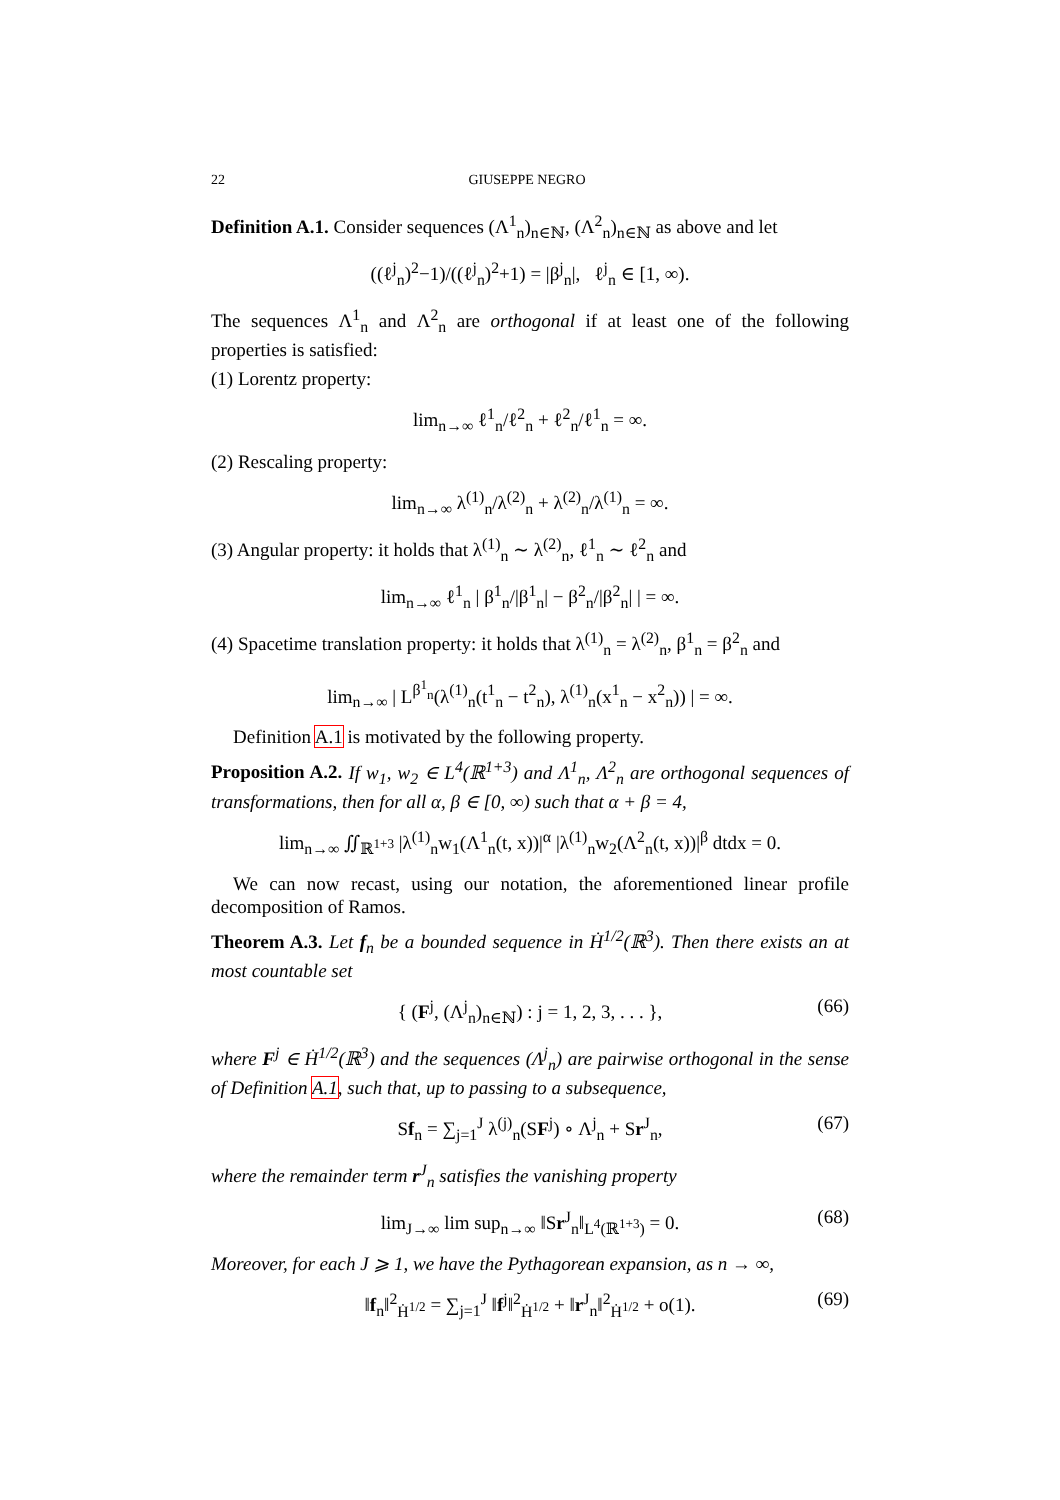22 GIUSEPPE NEGRO
Definition A.1. Consider sequences (Λ<sup>1</sup><sub>n</sub>)<sub>n∈ℕ</sub>, (Λ<sup>2</sup><sub>n</sub>)<sub>n∈ℕ</sub> as above and let
((ℓ<sup>j</sup><sub>n</sub>)<sup>2</sup>−1)/((ℓ<sup>j</sup><sub>n</sub>)<sup>2</sup>+1) = |β<sup>j</sup><sub>n</sub>|, ℓ<sup>j</sup><sub>n</sub> ∈ [1, ∞).
The sequences Λ<sup>1</sup><sub>n</sub> and Λ<sup>2</sup><sub>n</sub> are orthogonal if at least one of the following properties is satisfied:
(1) Lorentz property:
lim<sub>n→∞</sub> ℓ<sup>1</sup><sub>n</sub>/ℓ<sup>2</sup><sub>n</sub> + ℓ<sup>2</sup><sub>n</sub>/ℓ<sup>1</sup><sub>n</sub> = ∞.
(2) Rescaling property:
lim<sub>n→∞</sub> λ<sup>(1)</sup><sub>n</sub>/λ<sup>(2)</sup><sub>n</sub> + λ<sup>(2)</sup><sub>n</sub>/λ<sup>(1)</sup><sub>n</sub> = ∞.
(3) Angular property: it holds that λ<sup>(1)</sup><sub>n</sub> ∼ λ<sup>(2)</sup><sub>n</sub>, ℓ<sup>1</sup><sub>n</sub> ∼ ℓ<sup>2</sup><sub>n</sub> and
lim<sub>n→∞</sub> ℓ<sup>1</sup><sub>n</sub> | β<sup>1</sup><sub>n</sub>/|β<sup>1</sup><sub>n</sub>| − β<sup>2</sup><sub>n</sub>/|β<sup>2</sup><sub>n</sub>| | = ∞.
(4) Spacetime translation property: it holds that λ<sup>(1)</sup><sub>n</sub> = λ<sup>(2)</sup><sub>n</sub>, β<sup>1</sup><sub>n</sub> = β<sup>2</sup><sub>n</sub> and
lim<sub>n→∞</sub> | L<sup>β<sup>1</sup><sub>n</sub></sup>(λ<sup>(1)</sup><sub>n</sub>(t<sup>1</sup><sub>n</sub> − t<sup>2</sup><sub>n</sub>), λ<sup>(1)</sup><sub>n</sub>(x<sup>1</sup><sub>n</sub> − x<sup>2</sup><sub>n</sub>)) | = ∞.
Definition A.1 is motivated by the following property.
Proposition A.2. If w<sub>1</sub>, w<sub>2</sub> ∈ L<sup>4</sup>(ℝ<sup>1+3</sup>) and Λ<sup>1</sup><sub>n</sub>, Λ<sup>2</sup><sub>n</sub> are orthogonal sequences of transformations, then for all α, β ∈ [0, ∞) such that α + β = 4,
lim<sub>n→∞</sub> ∬<sub>ℝ<sup>1+3</sup></sub> |λ<sup>(1)</sup><sub>n</sub>w<sub>1</sub>(Λ<sup>1</sup><sub>n</sub>(t, x))|<sup>α</sup> |λ<sup>(1)</sup><sub>n</sub>w<sub>2</sub>(Λ<sup>2</sup><sub>n</sub>(t, x))|<sup>β</sup> dtdx = 0.
We can now recast, using our notation, the aforementioned linear profile decomposition of Ramos.
Theorem A.3. Let f<sub>n</sub> be a bounded sequence in Ḣ<sup>1/2</sup>(ℝ<sup>3</sup>). Then there exists an at most countable set
{ (F<sup>j</sup>, (Λ<sup>j</sup><sub>n</sub>)<sub>n∈ℕ</sub>) : j = 1, 2, 3, . . . }, (66)
where F<sup>j</sup> ∈ Ḣ<sup>1/2</sup>(ℝ<sup>3</sup>) and the sequences (Λ<sup>j</sup><sub>n</sub>) are pairwise orthogonal in the sense of Definition A.1, such that, up to passing to a subsequence,
Sf<sub>n</sub> = ∑<sub>j=1</sub><sup>J</sup> λ<sup>(j)</sup><sub>n</sub>(SF<sup>j</sup>) ∘ Λ<sup>j</sup><sub>n</sub> + Sr<sup>J</sup><sub>n</sub>, (67)
where the remainder term r<sup>J</sup><sub>n</sub> satisfies the vanishing property
lim<sub>J→∞</sub> lim sup<sub>n→∞</sub> ‖Sr<sup>J</sup><sub>n</sub>‖<sub>L<sup>4</sup>(ℝ<sup>1+3</sup>)</sub> = 0. (68)
Moreover, for each J ⩾ 1, we have the Pythagorean expansion, as n → ∞,
‖f<sub>n</sub>‖<sup>2</sup><sub>Ḣ<sup>1/2</sup></sub> = ∑<sub>j=1</sub><sup>J</sup> ‖f<sup>j</sup>‖<sup>2</sup><sub>Ḣ<sup>1/2</sup></sub> + ‖r<sup>J</sup><sub>n</sub>‖<sup>2</sup><sub>Ḣ<sup>1/2</sup></sub> + o(1). (69)